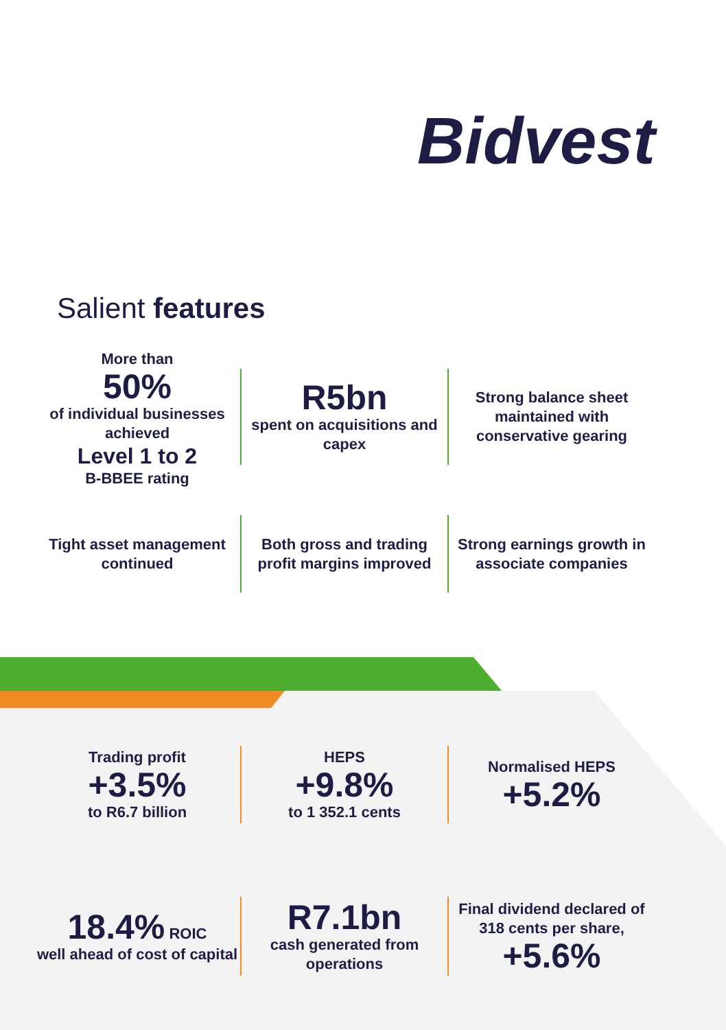Bidvest
Salient features
More than
50%
of individual businesses achieved
Level 1 to 2
B-BBEE rating
R5bn
spent on acquisitions and capex
Strong balance sheet maintained with conservative gearing
Tight asset management continued
Both gross and trading profit margins improved
Strong earnings growth in associate companies
Trading profit
+3.5%
to R6.7 billion
HEPS
+9.8%
to 1 352.1 cents
Normalised HEPS
+5.2%
18.4% ROIC
well ahead of cost of capital
R7.1bn
cash generated from operations
Final dividend declared of 318 cents per share,
+5.6%